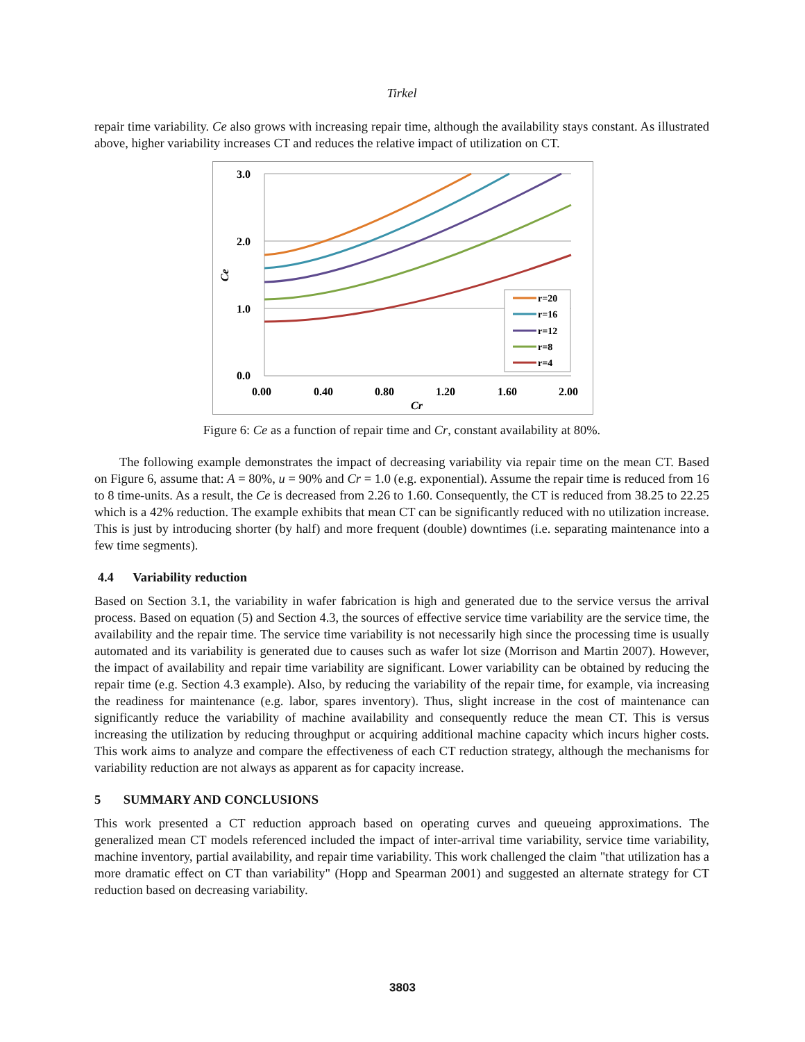Tirkel
repair time variability. Ce also grows with increasing repair time, although the availability stays constant. As illustrated above, higher variability increases CT and reduces the relative impact of utilization on CT.
3.0
2.0
1.0
0.0
0.00
0.40
0.80
1.20
1.60
2.00
Cr
Ce
r=20
r=16
r=12
r=8
r=4
Figure 6: Ce as a function of repair time and Cr, constant availability at 80%.
The following example demonstrates the impact of decreasing variability via repair time on the mean CT. Based on Figure 6, assume that: A = 80%, u = 90% and Cr = 1.0 (e.g. exponential). Assume the repair time is reduced from 16 to 8 time-units. As a result, the Ce is decreased from 2.26 to 1.60. Consequently, the CT is reduced from 38.25 to 22.25 which is a 42% reduction. The example exhibits that mean CT can be significantly reduced with no utilization increase. This is just by introducing shorter (by half) and more frequent (double) downtimes (i.e. separating maintenance into a few time segments).
4.4 Variability reduction
Based on Section 3.1, the variability in wafer fabrication is high and generated due to the service versus the arrival process. Based on equation (5) and Section 4.3, the sources of effective service time variability are the service time, the availability and the repair time. The service time variability is not necessarily high since the processing time is usually automated and its variability is generated due to causes such as wafer lot size (Morrison and Martin 2007). However, the impact of availability and repair time variability are significant. Lower variability can be obtained by reducing the repair time (e.g. Section 4.3 example). Also, by reducing the variability of the repair time, for example, via increasing the readiness for maintenance (e.g. labor, spares inventory). Thus, slight increase in the cost of maintenance can significantly reduce the variability of machine availability and consequently reduce the mean CT. This is versus increasing the utilization by reducing throughput or acquiring additional machine capacity which incurs higher costs. This work aims to analyze and compare the effectiveness of each CT reduction strategy, although the mechanisms for variability reduction are not always as apparent as for capacity increase.
5 SUMMARY AND CONCLUSIONS
This work presented a CT reduction approach based on operating curves and queueing approximations. The generalized mean CT models referenced included the impact of inter-arrival time variability, service time variability, machine inventory, partial availability, and repair time variability. This work challenged the claim "that utilization has a more dramatic effect on CT than variability" (Hopp and Spearman 2001) and suggested an alternate strategy for CT reduction based on decreasing variability.
3803